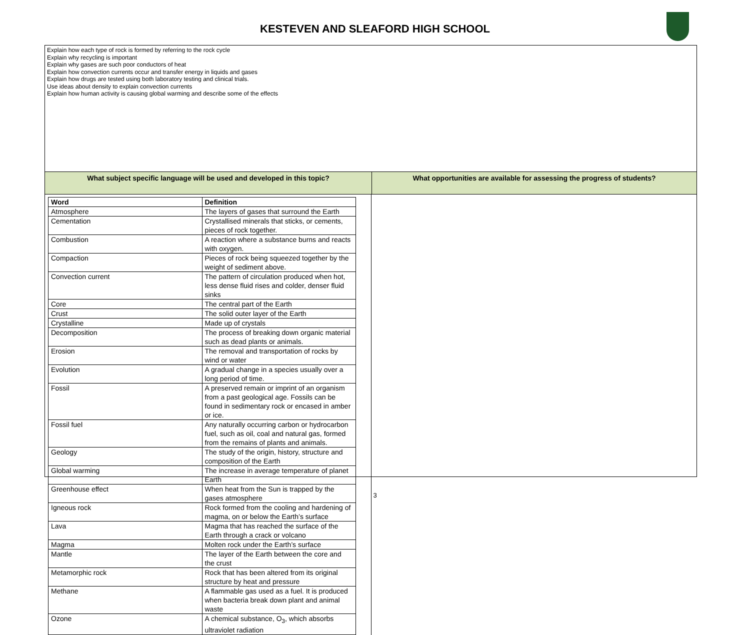KESTEVEN AND SLEAFORD HIGH SCHOOL
Explain how each type of rock is formed by referring to the rock cycle
Explain why recycling is important
Explain why gases are such poor conductors of heat
Explain how convection currents occur and transfer energy in liquids and gases
Explain how drugs are tested using both laboratory testing and clinical trials.
Use ideas about density to explain convection currents
Explain how human activity is causing global warming and describe some of the effects
What subject specific language will be used and developed in this topic? What opportunities are available for assessing the progress of students?
| Word | Definition |
| --- | --- |
| Atmosphere | The layers of gases that surround the Earth |
| Cementation | Crystallised minerals that sticks, or cements, pieces of rock together. |
| Combustion | A reaction where a substance burns and reacts with oxygen. |
| Compaction | Pieces of rock being squeezed together by the weight of sediment above. |
| Convection current | The pattern of circulation produced when hot, less dense fluid rises and colder, denser fluid sinks |
| Core | The central part of the Earth |
| Crust | The solid outer layer of the Earth |
| Crystalline | Made up of crystals |
| Decomposition | The process of breaking down organic material such as dead plants or animals. |
| Erosion | The removal and transportation of rocks by wind or water |
| Evolution | A gradual change in a species usually over a long period of time. |
| Fossil | A preserved remain or imprint of an organism from a past geological age. Fossils can be found in sedimentary rock or encased in amber or ice. |
| Fossil fuel | Any naturally occurring carbon or hydrocarbon fuel, such as oil, coal and natural gas, formed from the remains of plants and animals. |
| Geology | The study of the origin, history, structure and composition of the Earth |
| Global warming | The increase in average temperature of planet Earth |
| Greenhouse effect | When heat from the Sun is trapped by the gases atmosphere |
| Igneous rock | Rock formed from the cooling and hardening of magma, on or below the Earth’s surface |
| Lava | Magma that has reached the surface of the Earth through a crack or volcano |
| Magma | Molten rock under the Earth’s surface |
| Mantle | The layer of the Earth between the core and the crust |
| Metamorphic rock | Rock that has been altered from its original structure by heat and pressure |
| Methane | A flammable gas used as a fuel. It is produced when bacteria break down plant and animal waste |
| Ozone | A chemical substance, O<sub>3</sub>, which absorbs ultraviolet radiation |
3